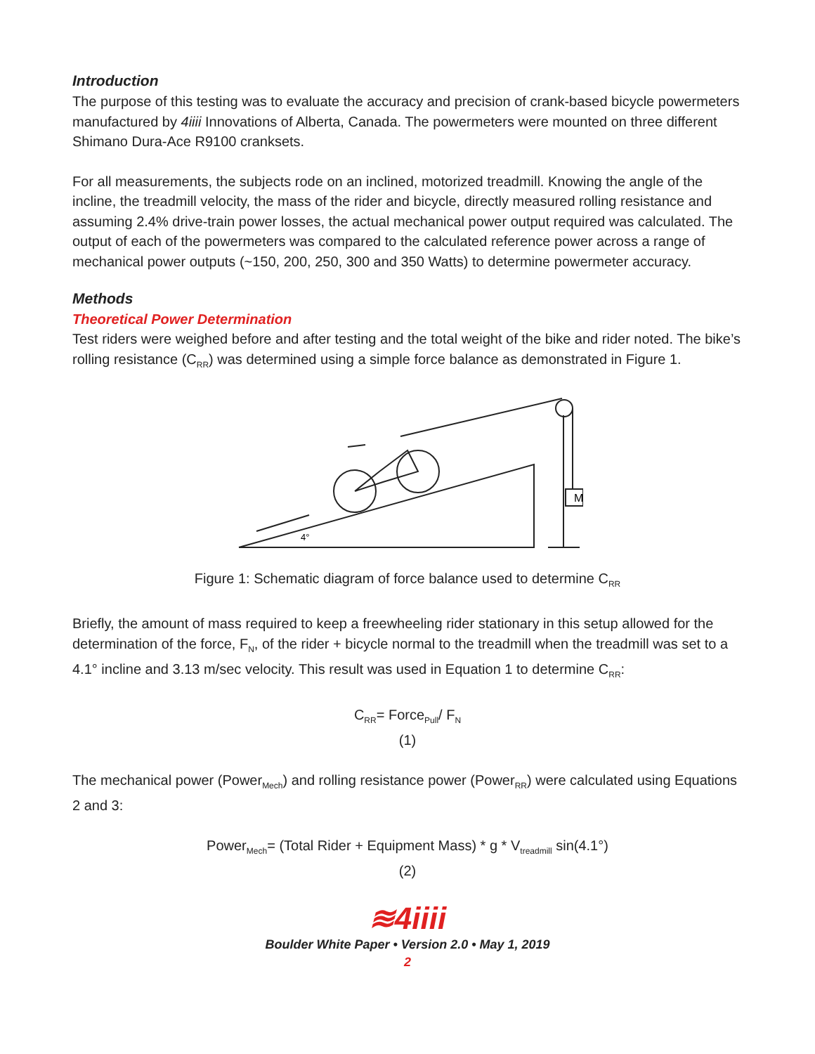Introduction
The purpose of this testing was to evaluate the accuracy and precision of crank-based bicycle powermeters manufactured by 4iiii Innovations of Alberta, Canada. The powermeters were mounted on three different Shimano Dura-Ace R9100 cranksets.
For all measurements, the subjects rode on an inclined, motorized treadmill. Knowing the angle of the incline, the treadmill velocity, the mass of the rider and bicycle, directly measured rolling resistance and assuming 2.4% drive-train power losses, the actual mechanical power output required was calculated. The output of each of the powermeters was compared to the calculated reference power across a range of mechanical power outputs (~150, 200, 250, 300 and 350 Watts) to determine powermeter accuracy.
Methods
Theoretical Power Determination
Test riders were weighed before and after testing and the total weight of the bike and rider noted. The bike’s rolling resistance (C<sub>RR</sub>) was determined using a simple force balance as demonstrated in Figure 1.
M
4°
Figure 1: Schematic diagram of force balance used to determine C<sub>RR</sub>
Briefly, the amount of mass required to keep a freewheeling rider stationary in this setup allowed for the determination of the force, F<sub>N</sub>, of the rider + bicycle normal to the treadmill when the treadmill was set to a 4.1° incline and 3.13 m/sec velocity. This result was used in Equation 1 to determine C<sub>RR</sub>:
C<sub>RR</sub>= Force<sub>Pull</sub>/ F<sub>N</sub>
(1)
The mechanical power (Power<sub>Mech</sub>) and rolling resistance power (Power<sub>RR</sub>) were calculated using Equations 2 and 3:
Power<sub>Mech</sub>= (Total Rider + Equipment Mass) * g * V<sub>treadmill</sub> sin(4.1°)
(2)
≋4iiii
Boulder White Paper • Version 2.0 • May 1, 2019
2